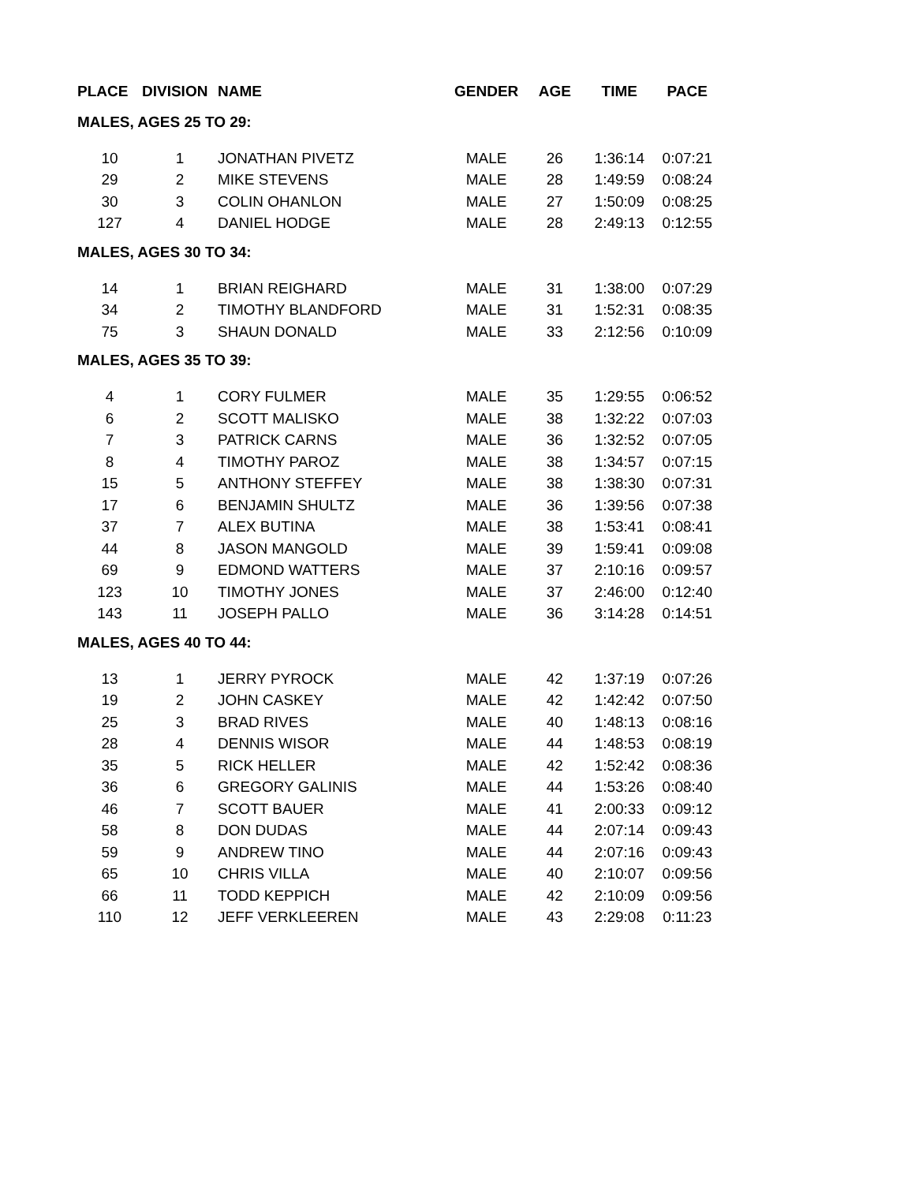| PLACE | DIVISION | NAME | GENDER | AGE | TIME | PACE |
| --- | --- | --- | --- | --- | --- | --- |
| MALES, AGES 25 TO 29: | | | | | | |
| 10 | 1 | JONATHAN PIVETZ | MALE | 26 | 1:36:14 | 0:07:21 |
| 29 | 2 | MIKE STEVENS | MALE | 28 | 1:49:59 | 0:08:24 |
| 30 | 3 | COLIN OHANLON | MALE | 27 | 1:50:09 | 0:08:25 |
| 127 | 4 | DANIEL HODGE | MALE | 28 | 2:49:13 | 0:12:55 |
| MALES, AGES 30 TO 34: | | | | | | |
| 14 | 1 | BRIAN REIGHARD | MALE | 31 | 1:38:00 | 0:07:29 |
| 34 | 2 | TIMOTHY BLANDFORD | MALE | 31 | 1:52:31 | 0:08:35 |
| 75 | 3 | SHAUN DONALD | MALE | 33 | 2:12:56 | 0:10:09 |
| MALES, AGES 35 TO 39: | | | | | | |
| 4 | 1 | CORY FULMER | MALE | 35 | 1:29:55 | 0:06:52 |
| 6 | 2 | SCOTT MALISKO | MALE | 38 | 1:32:22 | 0:07:03 |
| 7 | 3 | PATRICK CARNS | MALE | 36 | 1:32:52 | 0:07:05 |
| 8 | 4 | TIMOTHY PAROZ | MALE | 38 | 1:34:57 | 0:07:15 |
| 15 | 5 | ANTHONY STEFFEY | MALE | 38 | 1:38:30 | 0:07:31 |
| 17 | 6 | BENJAMIN SHULTZ | MALE | 36 | 1:39:56 | 0:07:38 |
| 37 | 7 | ALEX BUTINA | MALE | 38 | 1:53:41 | 0:08:41 |
| 44 | 8 | JASON MANGOLD | MALE | 39 | 1:59:41 | 0:09:08 |
| 69 | 9 | EDMOND WATTERS | MALE | 37 | 2:10:16 | 0:09:57 |
| 123 | 10 | TIMOTHY JONES | MALE | 37 | 2:46:00 | 0:12:40 |
| 143 | 11 | JOSEPH PALLO | MALE | 36 | 3:14:28 | 0:14:51 |
| MALES, AGES 40 TO 44: | | | | | | |
| 13 | 1 | JERRY PYROCK | MALE | 42 | 1:37:19 | 0:07:26 |
| 19 | 2 | JOHN CASKEY | MALE | 42 | 1:42:42 | 0:07:50 |
| 25 | 3 | BRAD RIVES | MALE | 40 | 1:48:13 | 0:08:16 |
| 28 | 4 | DENNIS WISOR | MALE | 44 | 1:48:53 | 0:08:19 |
| 35 | 5 | RICK HELLER | MALE | 42 | 1:52:42 | 0:08:36 |
| 36 | 6 | GREGORY GALINIS | MALE | 44 | 1:53:26 | 0:08:40 |
| 46 | 7 | SCOTT BAUER | MALE | 41 | 2:00:33 | 0:09:12 |
| 58 | 8 | DON DUDAS | MALE | 44 | 2:07:14 | 0:09:43 |
| 59 | 9 | ANDREW TINO | MALE | 44 | 2:07:16 | 0:09:43 |
| 65 | 10 | CHRIS VILLA | MALE | 40 | 2:10:07 | 0:09:56 |
| 66 | 11 | TODD KEPPICH | MALE | 42 | 2:10:09 | 0:09:56 |
| 110 | 12 | JEFF VERKLEEREN | MALE | 43 | 2:29:08 | 0:11:23 |